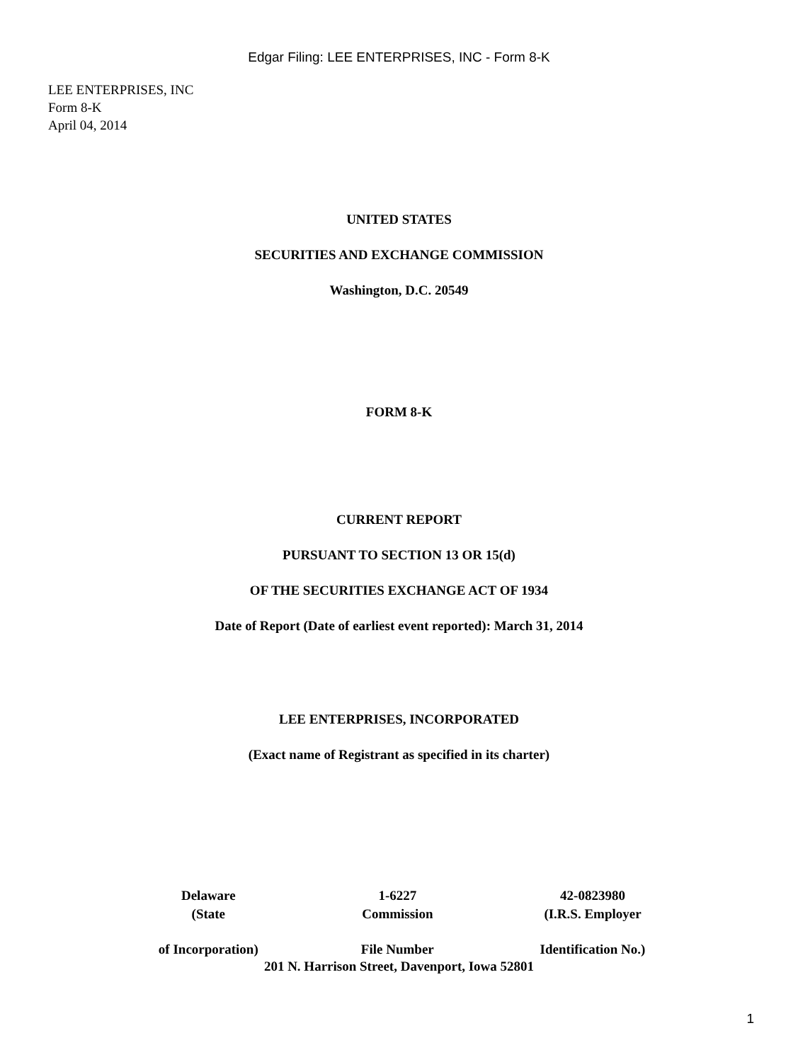Edgar Filing: LEE ENTERPRISES, INC - Form 8-K
LEE ENTERPRISES, INC
Form 8-K
April 04, 2014
UNITED STATES
SECURITIES AND EXCHANGE COMMISSION
Washington, D.C. 20549
FORM 8-K
CURRENT REPORT
PURSUANT TO SECTION 13 OR 15(d)
OF THE SECURITIES EXCHANGE ACT OF 1934
Date of Report (Date of earliest event reported): March 31, 2014
LEE ENTERPRISES, INCORPORATED
(Exact name of Registrant as specified in its charter)
| Delaware (State | 1-6227 Commission | 42-0823980 (I.R.S. Employer |
| of Incorporation) | File Number | Identification No.) |
201 N. Harrison Street, Davenport, Iowa 52801
1